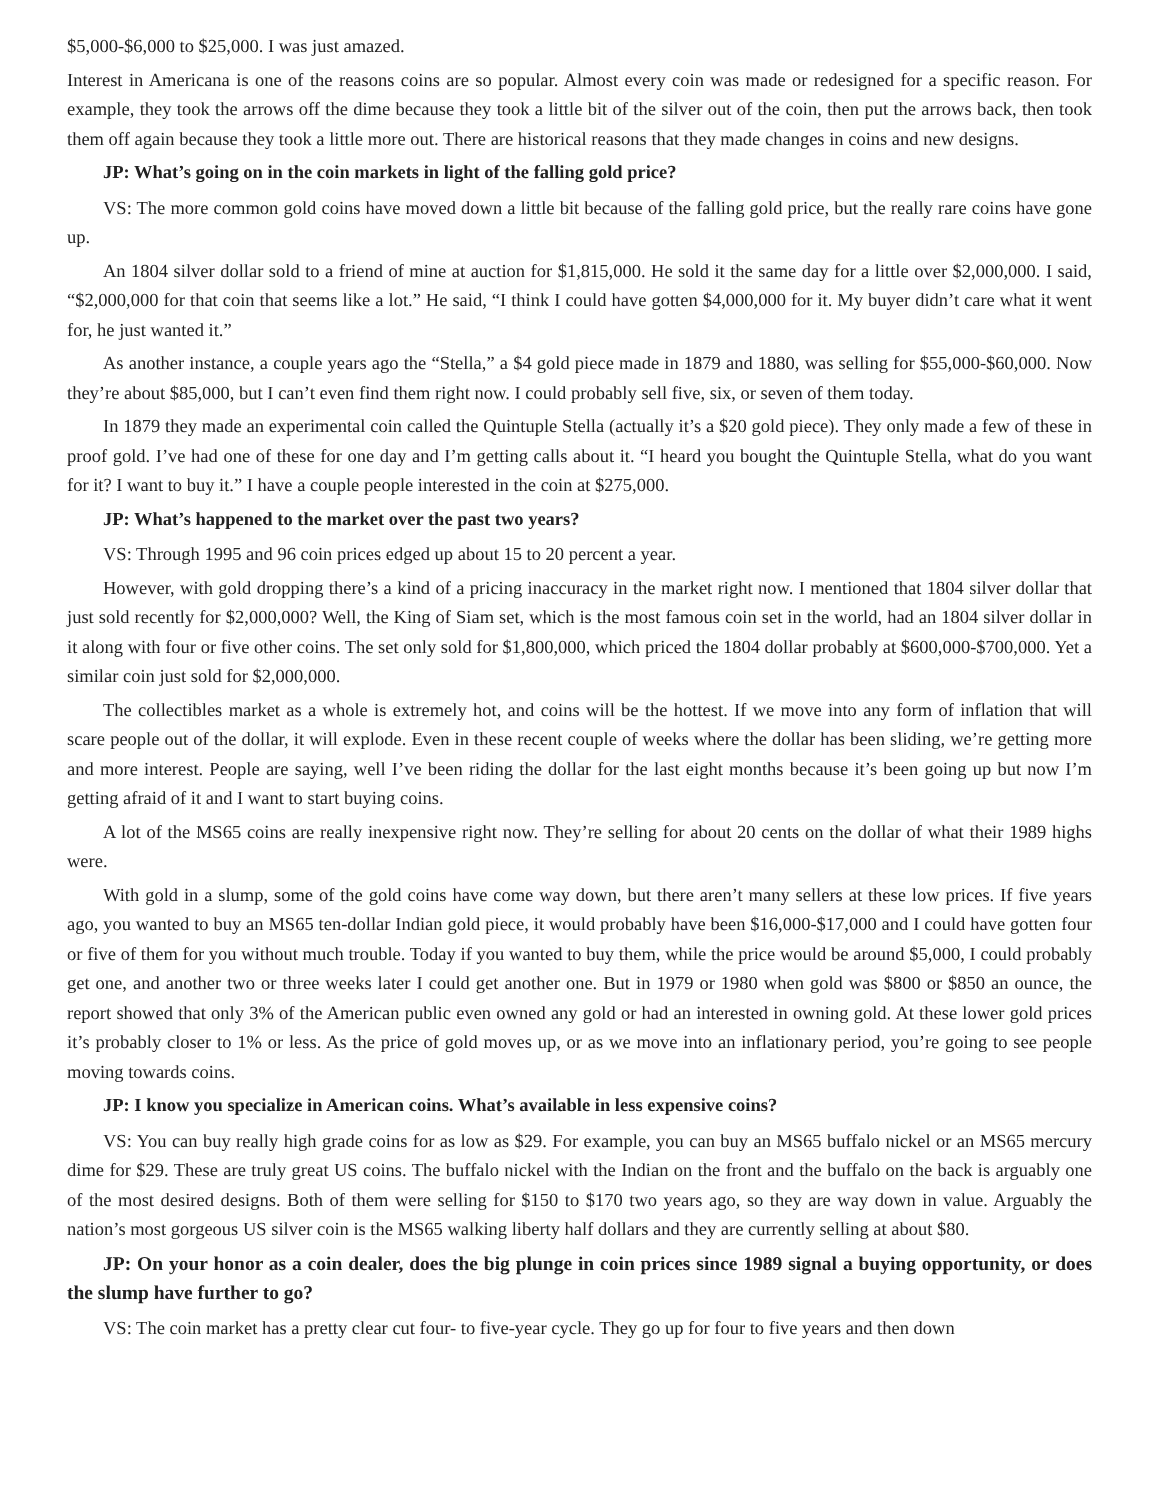$5,000-$6,000 to $25,000. I was just amazed.
Interest in Americana is one of the reasons coins are so popular. Almost every coin was made or redesigned for a specific reason. For example, they took the arrows off the dime because they took a little bit of the silver out of the coin, then put the arrows back, then took them off again because they took a little more out. There are historical reasons that they made changes in coins and new designs.
JP: What’s going on in the coin markets in light of the falling gold price?
VS: The more common gold coins have moved down a little bit because of the falling gold price, but the really rare coins have gone up.
An 1804 silver dollar sold to a friend of mine at auction for $1,815,000. He sold it the same day for a little over $2,000,000. I said, “$2,000,000 for that coin that seems like a lot.” He said, “I think I could have gotten $4,000,000 for it. My buyer didn’t care what it went for, he just wanted it.”
As another instance, a couple years ago the “Stella,” a $4 gold piece made in 1879 and 1880, was selling for $55,000-$60,000. Now they’re about $85,000, but I can’t even find them right now. I could probably sell five, six, or seven of them today.
In 1879 they made an experimental coin called the Quintuple Stella (actually it’s a $20 gold piece). They only made a few of these in proof gold. I’ve had one of these for one day and I’m getting calls about it. “I heard you bought the Quintuple Stella, what do you want for it? I want to buy it.” I have a couple people interested in the coin at $275,000.
JP: What’s happened to the market over the past two years?
VS: Through 1995 and 96 coin prices edged up about 15 to 20 percent a year.
However, with gold dropping there’s a kind of a pricing inaccuracy in the market right now. I mentioned that 1804 silver dollar that just sold recently for $2,000,000? Well, the King of Siam set, which is the most famous coin set in the world, had an 1804 silver dollar in it along with four or five other coins. The set only sold for $1,800,000, which priced the 1804 dollar probably at $600,000-$700,000. Yet a similar coin just sold for $2,000,000.
The collectibles market as a whole is extremely hot, and coins will be the hottest. If we move into any form of inflation that will scare people out of the dollar, it will explode. Even in these recent couple of weeks where the dollar has been sliding, we’re getting more and more interest. People are saying, well I’ve been riding the dollar for the last eight months because it’s been going up but now I’m getting afraid of it and I want to start buying coins.
A lot of the MS65 coins are really inexpensive right now. They’re selling for about 20 cents on the dollar of what their 1989 highs were.
With gold in a slump, some of the gold coins have come way down, but there aren’t many sellers at these low prices. If five years ago, you wanted to buy an MS65 ten-dollar Indian gold piece, it would probably have been $16,000-$17,000 and I could have gotten four or five of them for you without much trouble. Today if you wanted to buy them, while the price would be around $5,000, I could probably get one, and another two or three weeks later I could get another one. But in 1979 or 1980 when gold was $800 or $850 an ounce, the report showed that only 3% of the American public even owned any gold or had an interested in owning gold. At these lower gold prices it’s probably closer to 1% or less. As the price of gold moves up, or as we move into an inflationary period, you’re going to see people moving towards coins.
JP: I know you specialize in American coins. What’s available in less expensive coins?
VS: You can buy really high grade coins for as low as $29. For example, you can buy an MS65 buffalo nickel or an MS65 mercury dime for $29. These are truly great US coins. The buffalo nickel with the Indian on the front and the buffalo on the back is arguably one of the most desired designs. Both of them were selling for $150 to $170 two years ago, so they are way down in value. Arguably the nation’s most gorgeous US silver coin is the MS65 walking liberty half dollars and they are currently selling at about $80.
JP: On your honor as a coin dealer, does the big plunge in coin prices since 1989 signal a buying opportunity, or does the slump have further to go?
VS: The coin market has a pretty clear cut four- to five-year cycle. They go up for four to five years and then down